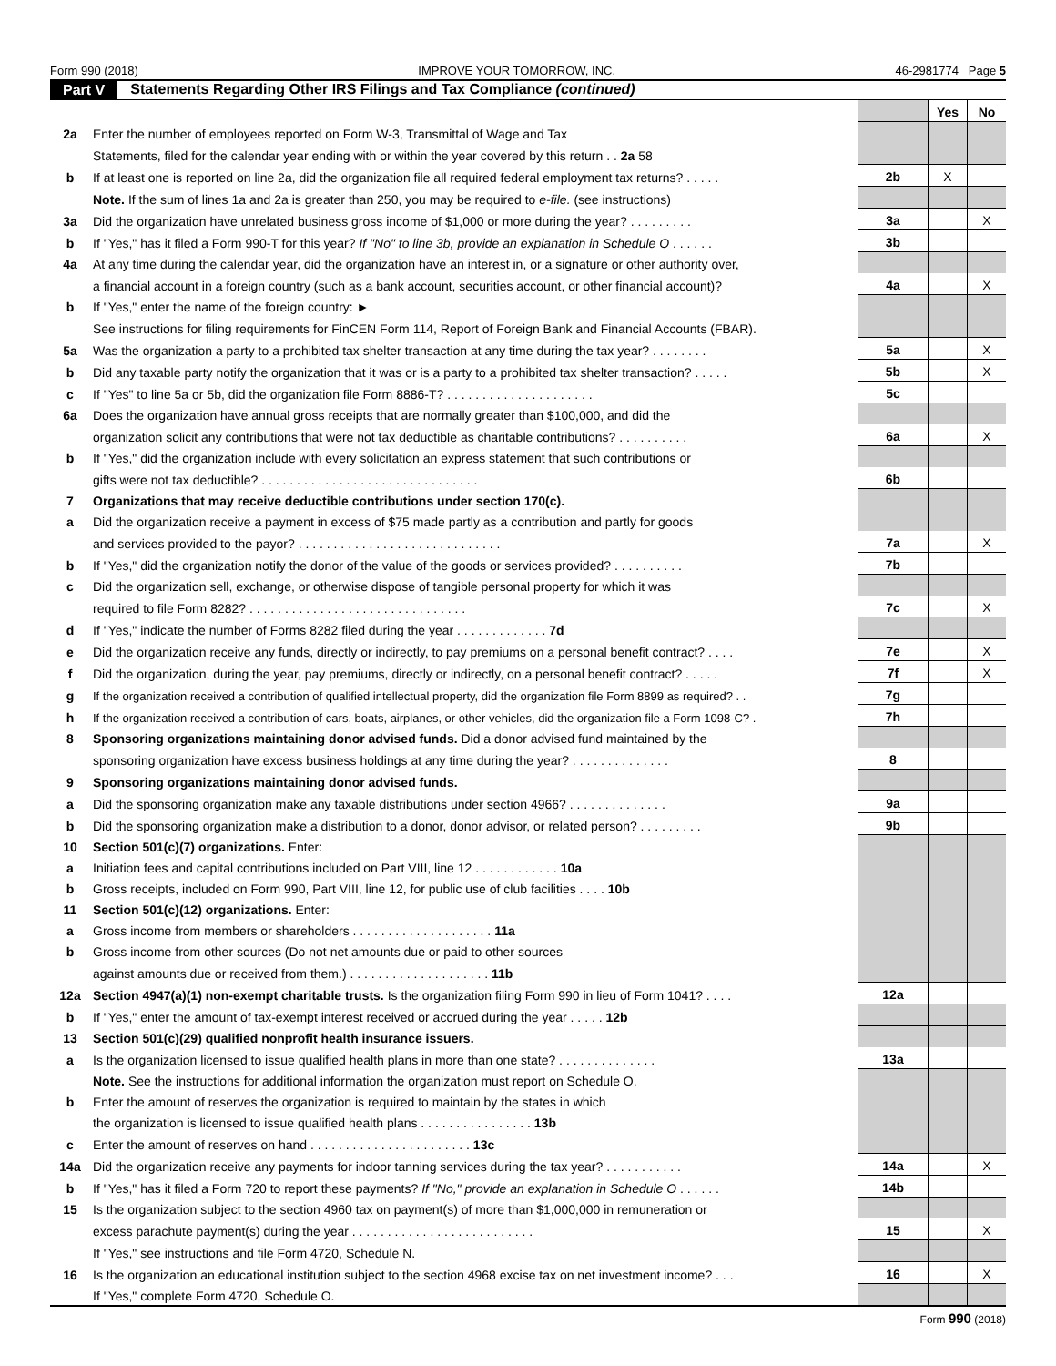Form 990 (2018) IMPROVE YOUR TOMORROW, INC. 46-2981774 Page 5
Part V Statements Regarding Other IRS Filings and Tax Compliance (continued)
| | | | Yes | No |
| 2a | Enter the number of employees reported on Form W-3, Transmittal of Wage and Tax | | | |
| | Statements, filed for the calendar year ending with or within the year covered by this return . . 2a 58 | | | |
| b | If at least one is reported on line 2a, did the organization file all required federal employment tax returns? . . . . . | 2b | X | |
| | Note. If the sum of lines 1a and 2a is greater than 250, you may be required to e-file. (see instructions) | | | |
| 3a | Did the organization have unrelated business gross income of $1,000 or more during the year? . . . . . . . . . | 3a | | X |
| b | If "Yes," has it filed a Form 990-T for this year? If "No" to line 3b, provide an explanation in Schedule O . . . . . . | 3b | | |
| 4a | At any time during the calendar year, did the organization have an interest in, or a signature or other authority over, | | | |
| | a financial account in a foreign country (such as a bank account, securities account, or other financial account)? | 4a | | X |
| b | If "Yes," enter the name of the foreign country: ► | | | |
| | See instructions for filing requirements for FinCEN Form 114, Report of Foreign Bank and Financial Accounts (FBAR). | | | |
| 5a | Was the organization a party to a prohibited tax shelter transaction at any time during the tax year? . . . . . . . . | 5a | | X |
| b | Did any taxable party notify the organization that it was or is a party to a prohibited tax shelter transaction? . . . . . | 5b | | X |
| c | If "Yes" to line 5a or 5b, did the organization file Form 8886-T? . . . . . . . . . . . . . . . . . . . . . | 5c | | |
| 6a | Does the organization have annual gross receipts that are normally greater than $100,000, and did the | | | |
| | organization solicit any contributions that were not tax deductible as charitable contributions? . . . . . . . . . . | 6a | | X |
| b | If "Yes," did the organization include with every solicitation an express statement that such contributions or | | | |
| | gifts were not tax deductible? . . . . . . . . . . . . . . . . . . . . . . . . . . . . . . . | 6b | | |
| 7 | Organizations that may receive deductible contributions under section 170(c). | | | |
| a | Did the organization receive a payment in excess of $75 made partly as a contribution and partly for goods | | | |
| | and services provided to the payor? . . . . . . . . . . . . . . . . . . . . . . . . . . . . . | 7a | | X |
| b | If "Yes," did the organization notify the donor of the value of the goods or services provided? . . . . . . . . . . | 7b | | |
| c | Did the organization sell, exchange, or otherwise dispose of tangible personal property for which it was | | | |
| | required to file Form 8282? . . . . . . . . . . . . . . . . . . . . . . . . . . . . . . . | 7c | | X |
| d | If "Yes," indicate the number of Forms 8282 filed during the year . . . . . . . . . . . . . 7d | | | |
| e | Did the organization receive any funds, directly or indirectly, to pay premiums on a personal benefit contract? . . . . | 7e | | X |
| f | Did the organization, during the year, pay premiums, directly or indirectly, on a personal benefit contract? . . . . . | 7f | | X |
| g | If the organization received a contribution of qualified intellectual property, did the organization file Form 8899 as required? . . | 7g | | |
| h | If the organization received a contribution of cars, boats, airplanes, or other vehicles, did the organization file a Form 1098-C? . | 7h | | |
| 8 | Sponsoring organizations maintaining donor advised funds. Did a donor advised fund maintained by the | | | |
| | sponsoring organization have excess business holdings at any time during the year? . . . . . . . . . . . . . . | 8 | | |
| 9 | Sponsoring organizations maintaining donor advised funds. | | | |
| a | Did the sponsoring organization make any taxable distributions under section 4966? . . . . . . . . . . . . . . | 9a | | |
| b | Did the sponsoring organization make a distribution to a donor, donor advisor, or related person? . . . . . . . . . | 9b | | |
| 10 | Section 501(c)(7) organizations. Enter: | | | |
| a | Initiation fees and capital contributions included on Part VIII, line 12 . . . . . . . . . . . . 10a | | | |
| b | Gross receipts, included on Form 990, Part VIII, line 12, for public use of club facilities . . . . 10b | | | |
| 11 | Section 501(c)(12) organizations. Enter: | | | |
| a | Gross income from members or shareholders . . . . . . . . . . . . . . . . . . . . 11a | | | |
| b | Gross income from other sources (Do not net amounts due or paid to other sources | | | |
| | against amounts due or received from them.) . . . . . . . . . . . . . . . . . . . . 11b | | | |
| 12a | Section 4947(a)(1) non-exempt charitable trusts. Is the organization filing Form 990 in lieu of Form 1041? . . . . | 12a | | |
| b | If "Yes," enter the amount of tax-exempt interest received or accrued during the year . . . . . 12b | | | |
| 13 | Section 501(c)(29) qualified nonprofit health insurance issuers. | | | |
| a | Is the organization licensed to issue qualified health plans in more than one state? . . . . . . . . . . . . . . | 13a | | |
| | Note. See the instructions for additional information the organization must report on Schedule O. | | | |
| b | Enter the amount of reserves the organization is required to maintain by the states in which | | | |
| | the organization is licensed to issue qualified health plans . . . . . . . . . . . . . . . . 13b | | | |
| c | Enter the amount of reserves on hand . . . . . . . . . . . . . . . . . . . . . . . 13c | | | |
| 14a | Did the organization receive any payments for indoor tanning services during the tax year? . . . . . . . . . . . | 14a | | X |
| b | If "Yes," has it filed a Form 720 to report these payments? If "No," provide an explanation in Schedule O . . . . . . | 14b | | |
| 15 | Is the organization subject to the section 4960 tax on payment(s) of more than $1,000,000 in remuneration or | | | |
| | excess parachute payment(s) during the year . . . . . . . . . . . . . . . . . . . . . . . . . . | 15 | | X |
| | If "Yes," see instructions and file Form 4720, Schedule N. | | | |
| 16 | Is the organization an educational institution subject to the section 4968 excise tax on net investment income? . . . | 16 | | X |
| | If "Yes," complete Form 4720, Schedule O. | | | |
Form 990 (2018)